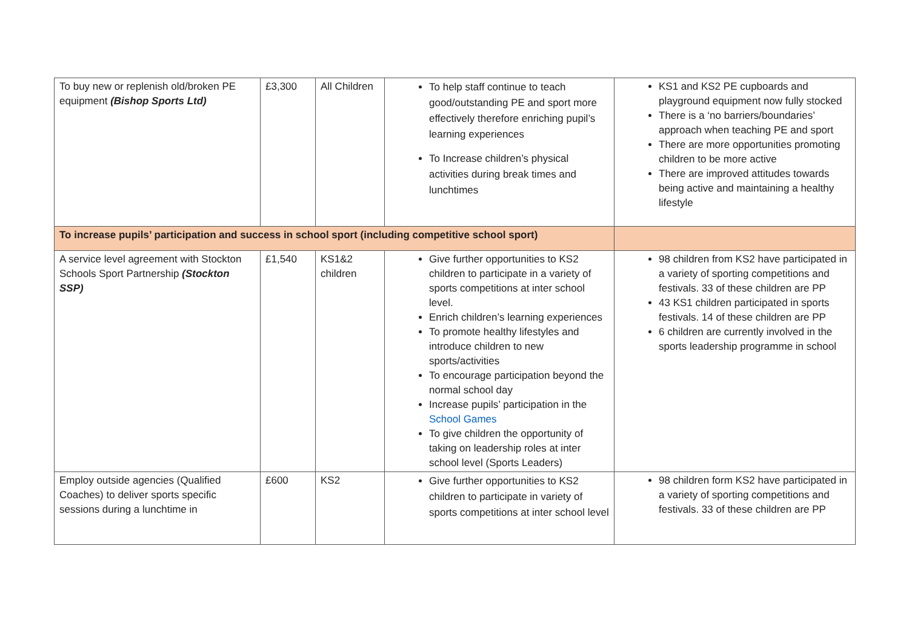| To buy new or replenish old/broken PE equipment (Bishop Sports Ltd) | £3,300 | All Children | To help staff continue to teach good/outstanding PE and sport more effectively therefore enriching pupil’s learning experiences To Increase children’s physical activities during break times and lunchtimes | KS1 and KS2 PE cupboards and playground equipment now fully stocked There is a ‘no barriers/boundaries’ approach when teaching PE and sport There are more opportunities promoting children to be more active There are improved attitudes towards being active and maintaining a healthy lifestyle |
| To increase pupils’ participation and success in school sport (including competitive school sport) | | | | |
| A service level agreement with Stockton Schools Sport Partnership (Stockton SSP) | £1,540 | KS1&2 children | Give further opportunities to KS2 children to participate in a variety of sports competitions at inter school level. Enrich children’s learning experiences To promote healthy lifestyles and introduce children to new sports/activities To encourage participation beyond the normal school day Increase pupils’ participation in the School Games To give children the opportunity of taking on leadership roles at inter school level (Sports Leaders) | 98 children from KS2 have participated in a variety of sporting competitions and festivals. 33 of these children are PP 43 KS1 children participated in sports festivals. 14 of these children are PP 6 children are currently involved in the sports leadership programme in school |
| Employ outside agencies (Qualified Coaches) to deliver sports specific sessions during a lunchtime in | £600 | KS2 | Give further opportunities to KS2 children to participate in variety of sports competitions at inter school level | 98 children form KS2 have participated in a variety of sporting competitions and festivals. 33 of these children are PP |